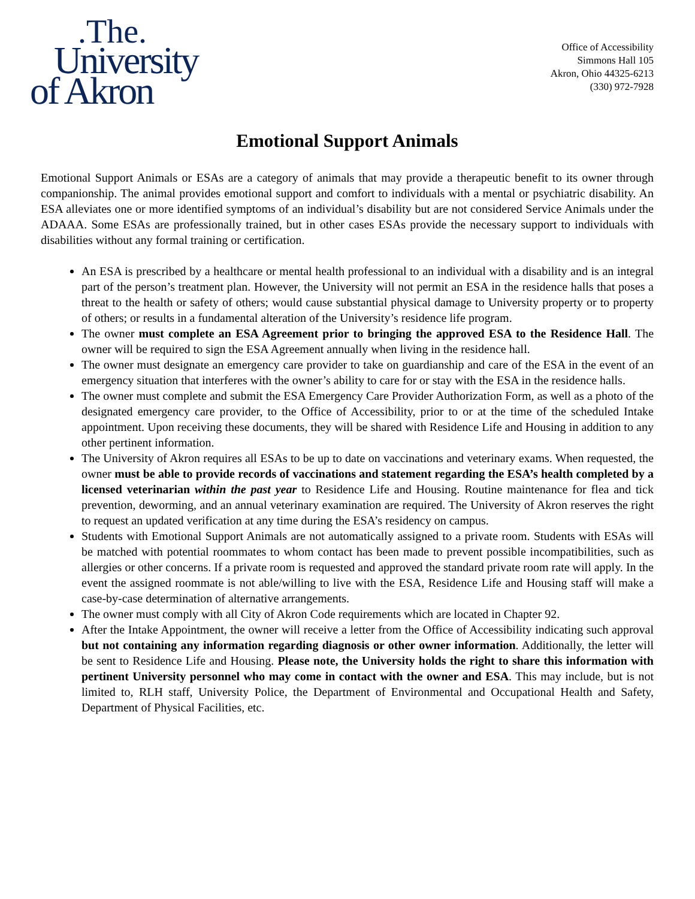.The.
University
of Akron
Office of Accessibility
Simmons Hall 105
Akron, Ohio 44325-6213
(330) 972-7928
Emotional Support Animals
Emotional Support Animals or ESAs are a category of animals that may provide a therapeutic benefit to its owner through companionship. The animal provides emotional support and comfort to individuals with a mental or psychiatric disability. An ESA alleviates one or more identified symptoms of an individual’s disability but are not considered Service Animals under the ADAAA. Some ESAs are professionally trained, but in other cases ESAs provide the necessary support to individuals with disabilities without any formal training or certification.
An ESA is prescribed by a healthcare or mental health professional to an individual with a disability and is an integral part of the person’s treatment plan. However, the University will not permit an ESA in the residence halls that poses a threat to the health or safety of others; would cause substantial physical damage to University property or to property of others; or results in a fundamental alteration of the University’s residence life program.
The owner must complete an ESA Agreement prior to bringing the approved ESA to the Residence Hall. The owner will be required to sign the ESA Agreement annually when living in the residence hall.
The owner must designate an emergency care provider to take on guardianship and care of the ESA in the event of an emergency situation that interferes with the owner’s ability to care for or stay with the ESA in the residence halls.
The owner must complete and submit the ESA Emergency Care Provider Authorization Form, as well as a photo of the designated emergency care provider, to the Office of Accessibility, prior to or at the time of the scheduled Intake appointment. Upon receiving these documents, they will be shared with Residence Life and Housing in addition to any other pertinent information.
The University of Akron requires all ESAs to be up to date on vaccinations and veterinary exams. When requested, the owner must be able to provide records of vaccinations and statement regarding the ESA’s health completed by a licensed veterinarian within the past year to Residence Life and Housing. Routine maintenance for flea and tick prevention, deworming, and an annual veterinary examination are required. The University of Akron reserves the right to request an updated verification at any time during the ESA’s residency on campus.
Students with Emotional Support Animals are not automatically assigned to a private room. Students with ESAs will be matched with potential roommates to whom contact has been made to prevent possible incompatibilities, such as allergies or other concerns. If a private room is requested and approved the standard private room rate will apply. In the event the assigned roommate is not able/willing to live with the ESA, Residence Life and Housing staff will make a case-by-case determination of alternative arrangements.
The owner must comply with all City of Akron Code requirements which are located in Chapter 92.
After the Intake Appointment, the owner will receive a letter from the Office of Accessibility indicating such approval but not containing any information regarding diagnosis or other owner information. Additionally, the letter will be sent to Residence Life and Housing. Please note, the University holds the right to share this information with pertinent University personnel who may come in contact with the owner and ESA. This may include, but is not limited to, RLH staff, University Police, the Department of Environmental and Occupational Health and Safety, Department of Physical Facilities, etc.